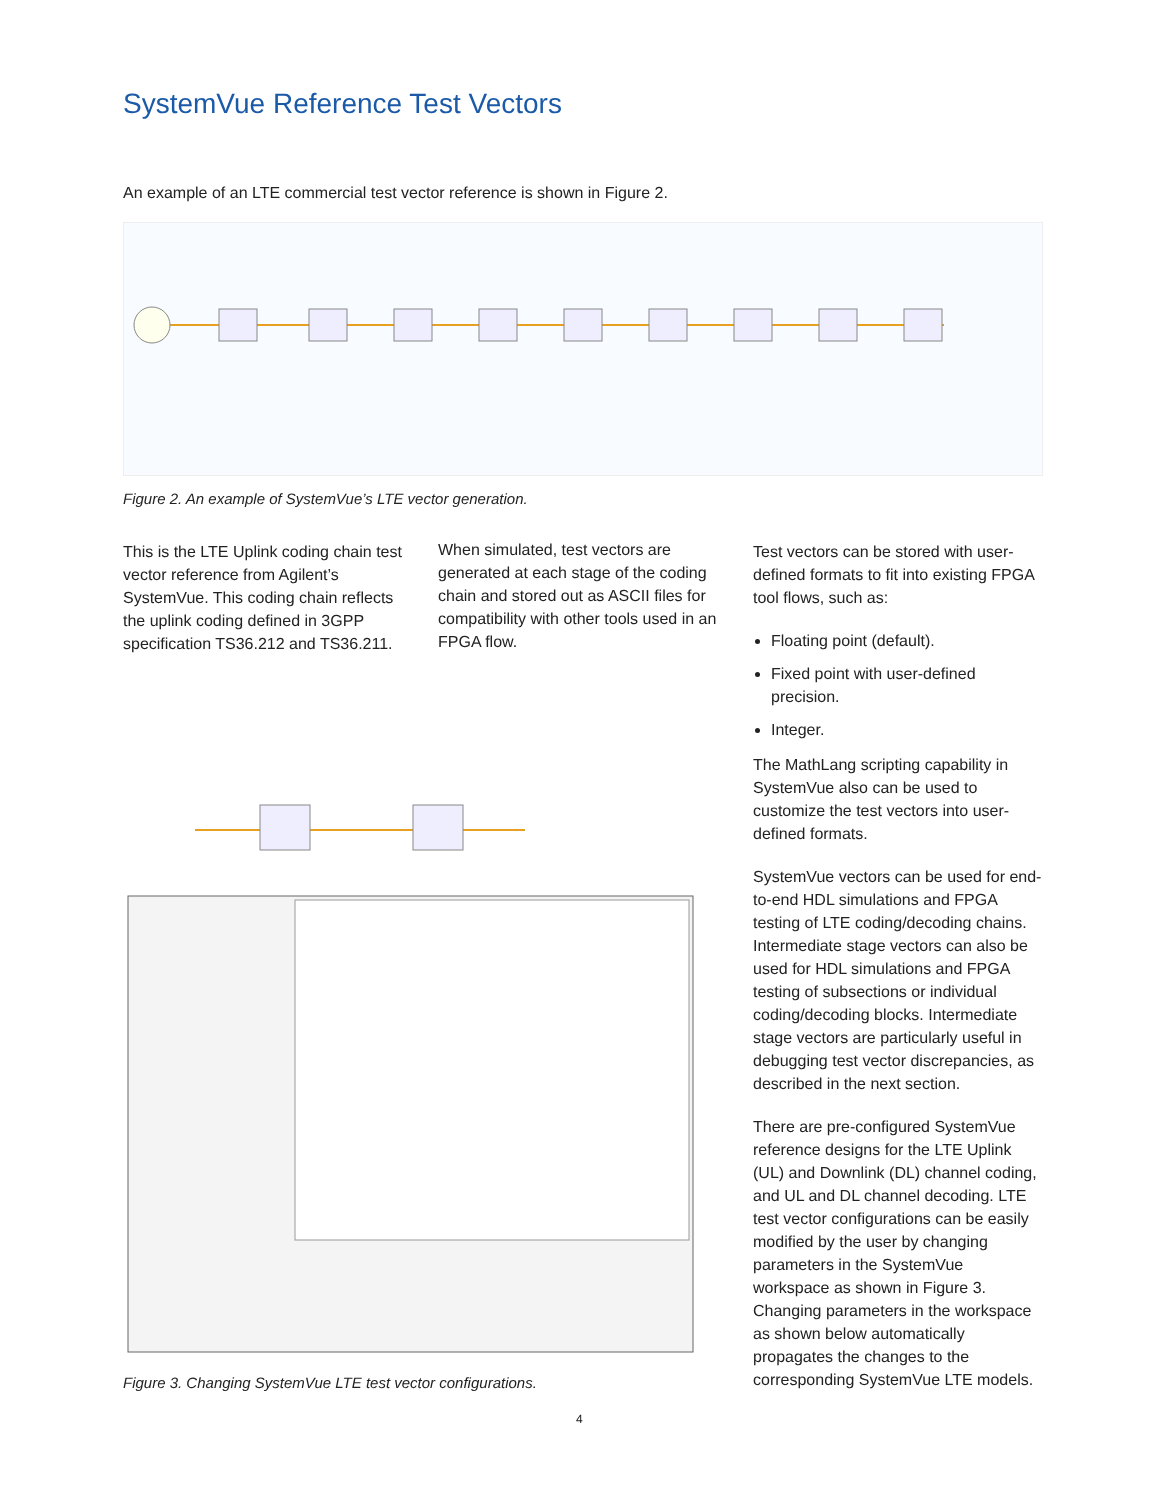SystemVue Reference Test Vectors
An example of an LTE commercial test vector reference is shown in Figure 2.
Figure 2. An example of SystemVue’s LTE vector generation.
This is the LTE Uplink coding chain test vector reference from Agilent’s SystemVue. This coding chain reflects the uplink coding defined in 3GPP specification TS36.212 and TS36.211.
When simulated, test vectors are generated at each stage of the coding chain and stored out as ASCII files for compatibility with other tools used in an FPGA flow.
Test vectors can be stored with user-defined formats to fit into existing FPGA tool flows, such as:
Floating point (default).
Fixed point with user-defined precision.
Integer.
The MathLang scripting capability in SystemVue also can be used to customize the test vectors into user-defined formats.
SystemVue vectors can be used for end-to-end HDL simulations and FPGA testing of LTE coding/decoding chains. Intermediate stage vectors can also be used for HDL simulations and FPGA testing of subsections or individual coding/decoding blocks. Intermediate stage vectors are particularly useful in debugging test vector discrepancies, as described in the next section.
There are pre-configured SystemVue reference designs for the LTE Uplink (UL) and Downlink (DL) channel coding, and UL and DL channel decoding. LTE test vector configurations can be easily modified by the user by changing parameters in the SystemVue workspace as shown in Figure 3. Changing parameters in the workspace as shown below automatically propagates the changes to the corresponding SystemVue LTE models.
Figure 3. Changing SystemVue LTE test vector configurations.
4